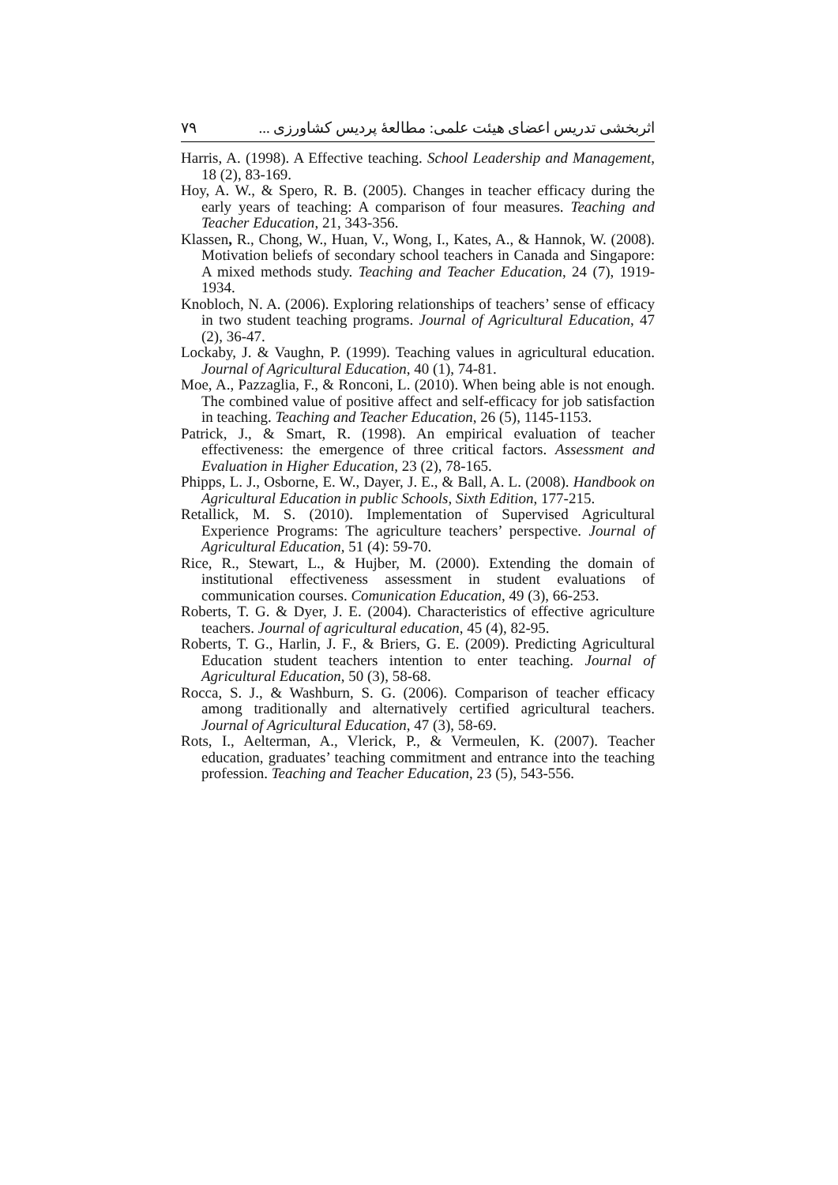۷۹ اثربخشی تدریس اعضای هیئت علمی: مطالعهٔ پردیس کشاورزی ...
Harris, A. (1998). A Effective teaching. School Leadership and Management, 18 (2), 83-169.
Hoy, A. W., & Spero, R. B. (2005). Changes in teacher efficacy during the early years of teaching: A comparison of four measures. Teaching and Teacher Education, 21, 343-356.
Klassen, R., Chong, W., Huan, V., Wong, I., Kates, A., & Hannok, W. (2008). Motivation beliefs of secondary school teachers in Canada and Singapore: A mixed methods study. Teaching and Teacher Education, 24 (7), 1919-1934.
Knobloch, N. A. (2006). Exploring relationships of teachers’ sense of efficacy in two student teaching programs. Journal of Agricultural Education, 47 (2), 36-47.
Lockaby, J. & Vaughn, P. (1999). Teaching values in agricultural education. Journal of Agricultural Education, 40 (1), 74-81.
Moe, A., Pazzaglia, F., & Ronconi, L. (2010). When being able is not enough. The combined value of positive affect and self-efficacy for job satisfaction in teaching. Teaching and Teacher Education, 26 (5), 1145-1153.
Patrick, J., & Smart, R. (1998). An empirical evaluation of teacher effectiveness: the emergence of three critical factors. Assessment and Evaluation in Higher Education, 23 (2), 78-165.
Phipps, L. J., Osborne, E. W., Dayer, J. E., & Ball, A. L. (2008). Handbook on Agricultural Education in public Schools, Sixth Edition, 177-215.
Retallick, M. S. (2010). Implementation of Supervised Agricultural Experience Programs: The agriculture teachers’ perspective. Journal of Agricultural Education, 51 (4): 59-70.
Rice, R., Stewart, L., & Hujber, M. (2000). Extending the domain of institutional effectiveness assessment in student evaluations of communication courses. Comunication Education, 49 (3), 66-253.
Roberts, T. G. & Dyer, J. E. (2004). Characteristics of effective agriculture teachers. Journal of agricultural education, 45 (4), 82-95.
Roberts, T. G., Harlin, J. F., & Briers, G. E. (2009). Predicting Agricultural Education student teachers intention to enter teaching. Journal of Agricultural Education, 50 (3), 58-68.
Rocca, S. J., & Washburn, S. G. (2006). Comparison of teacher efficacy among traditionally and alternatively certified agricultural teachers. Journal of Agricultural Education, 47 (3), 58-69.
Rots, I., Aelterman, A., Vlerick, P., & Vermeulen, K. (2007). Teacher education, graduates’ teaching commitment and entrance into the teaching profession. Teaching and Teacher Education, 23 (5), 543-556.